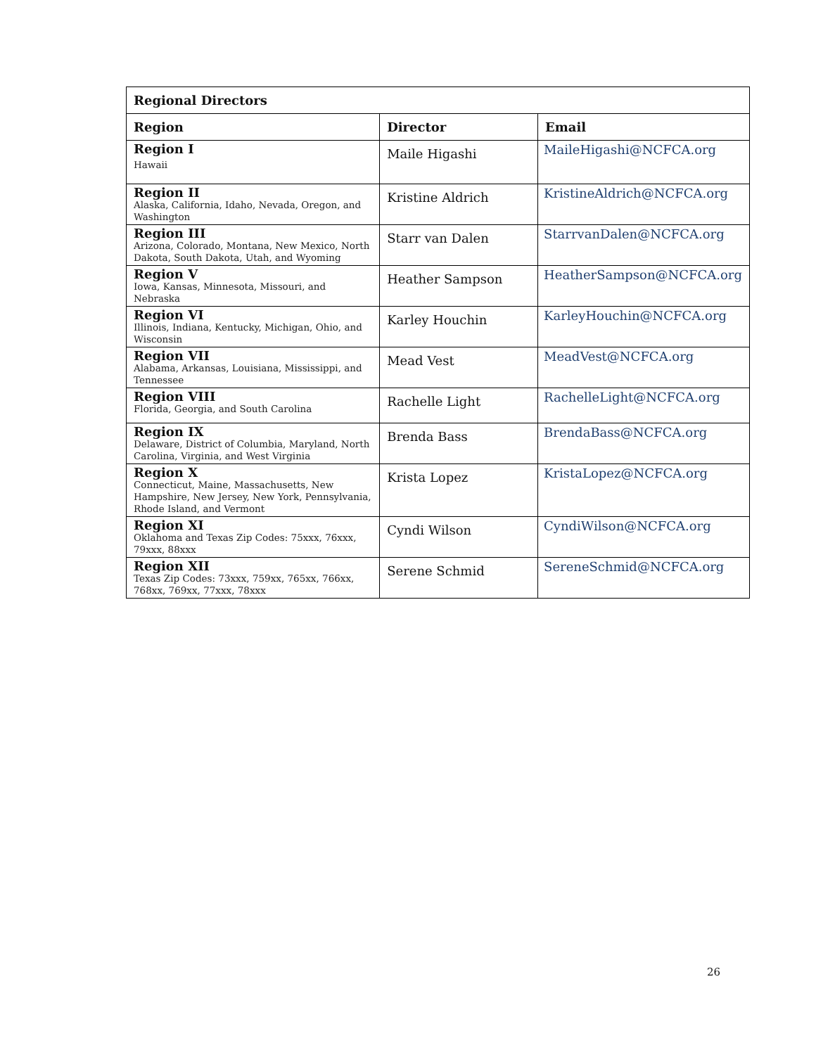| Regional Directors | | |
| --- | --- | --- |
| Region | Director | Email |
| Region I Hawaii | Maile Higashi | MaileHigashi@NCFCA.org |
| Region II Alaska, California, Idaho, Nevada, Oregon, and Washington | Kristine Aldrich | KristineAldrich@NCFCA.org |
| Region III Arizona, Colorado, Montana, New Mexico, North Dakota, South Dakota, Utah, and Wyoming | Starr van Dalen | StarrvanDalen@NCFCA.org |
| Region V Iowa, Kansas, Minnesota, Missouri, and Nebraska | Heather Sampson | HeatherSampson@NCFCA.org |
| Region VI Illinois, Indiana, Kentucky, Michigan, Ohio, and Wisconsin | Karley Houchin | KarleyHouchin@NCFCA.org |
| Region VII Alabama, Arkansas, Louisiana, Mississippi, and Tennessee | Mead Vest | MeadVest@NCFCA.org |
| Region VIII Florida, Georgia, and South Carolina | Rachelle Light | RachelleLight@NCFCA.org |
| Region IX Delaware, District of Columbia, Maryland, North Carolina, Virginia, and West Virginia | Brenda Bass | BrendaBass@NCFCA.org |
| Region X Connecticut, Maine, Massachusetts, New Hampshire, New Jersey, New York, Pennsylvania, Rhode Island, and Vermont | Krista Lopez | KristaLopez@NCFCA.org |
| Region XI Oklahoma and Texas Zip Codes: 75xxx, 76xxx, 79xxx, 88xxx | Cyndi Wilson | CyndiWilson@NCFCA.org |
| Region XII Texas Zip Codes: 73xxx, 759xx, 765xx, 766xx, 768xx, 769xx, 77xxx, 78xxx | Serene Schmid | SereneSchmid@NCFCA.org |
26